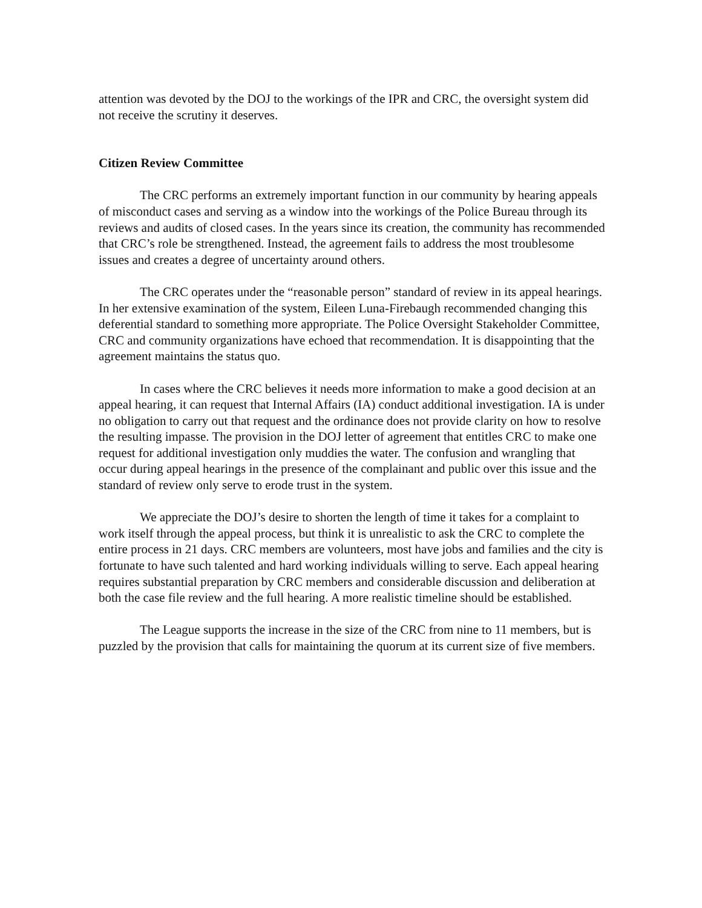attention was devoted by the DOJ to the workings of the IPR and CRC, the oversight system did not receive the scrutiny it deserves.
Citizen Review Committee
The CRC performs an extremely important function in our community by hearing appeals of misconduct cases and serving as a window into the workings of the Police Bureau through its reviews and audits of closed cases. In the years since its creation, the community has recommended that CRC’s role be strengthened. Instead, the agreement fails to address the most troublesome issues and creates a degree of uncertainty around others.
The CRC operates under the “reasonable person” standard of review in its appeal hearings. In her extensive examination of the system, Eileen Luna-Firebaugh recommended changing this deferential standard to something more appropriate. The Police Oversight Stakeholder Committee, CRC and community organizations have echoed that recommendation. It is disappointing that the agreement maintains the status quo.
In cases where the CRC believes it needs more information to make a good decision at an appeal hearing, it can request that Internal Affairs (IA) conduct additional investigation. IA is under no obligation to carry out that request and the ordinance does not provide clarity on how to resolve the resulting impasse. The provision in the DOJ letter of agreement that entitles CRC to make one request for additional investigation only muddies the water. The confusion and wrangling that occur during appeal hearings in the presence of the complainant and public over this issue and the standard of review only serve to erode trust in the system.
We appreciate the DOJ’s desire to shorten the length of time it takes for a complaint to work itself through the appeal process, but think it is unrealistic to ask the CRC to complete the entire process in 21 days. CRC members are volunteers, most have jobs and families and the city is fortunate to have such talented and hard working individuals willing to serve. Each appeal hearing requires substantial preparation by CRC members and considerable discussion and deliberation at both the case file review and the full hearing. A more realistic timeline should be established.
The League supports the increase in the size of the CRC from nine to 11 members, but is puzzled by the provision that calls for maintaining the quorum at its current size of five members.